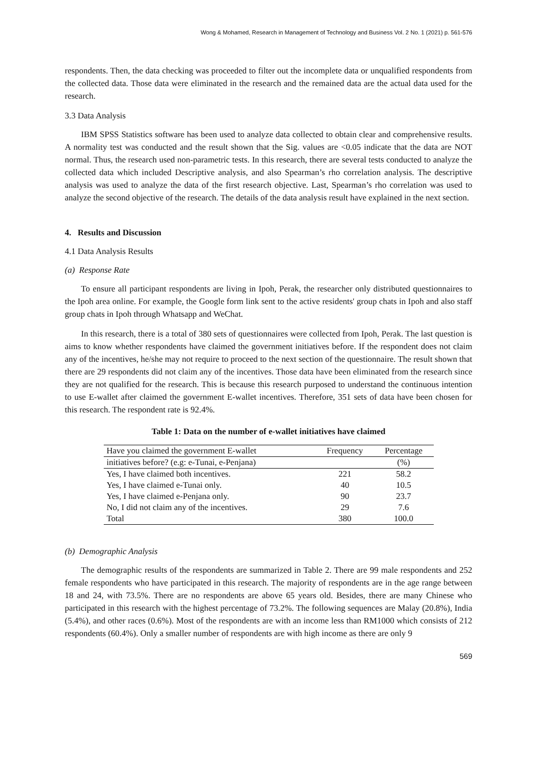Wong & Mohamed, Research in Management of Technology and Business Vol. 2 No. 1 (2021) p. 561-576
respondents. Then, the data checking was proceeded to filter out the incomplete data or unqualified respondents from the collected data. Those data were eliminated in the research and the remained data are the actual data used for the research.
3.3 Data Analysis
IBM SPSS Statistics software has been used to analyze data collected to obtain clear and comprehensive results. A normality test was conducted and the result shown that the Sig. values are <0.05 indicate that the data are NOT normal. Thus, the research used non-parametric tests. In this research, there are several tests conducted to analyze the collected data which included Descriptive analysis, and also Spearman’s rho correlation analysis. The descriptive analysis was used to analyze the data of the first research objective. Last, Spearman’s rho correlation was used to analyze the second objective of the research. The details of the data analysis result have explained in the next section.
4. Results and Discussion
4.1 Data Analysis Results
(a) Response Rate
To ensure all participant respondents are living in Ipoh, Perak, the researcher only distributed questionnaires to the Ipoh area online. For example, the Google form link sent to the active residents' group chats in Ipoh and also staff group chats in Ipoh through Whatsapp and WeChat.
In this research, there is a total of 380 sets of questionnaires were collected from Ipoh, Perak. The last question is aims to know whether respondents have claimed the government initiatives before. If the respondent does not claim any of the incentives, he/she may not require to proceed to the next section of the questionnaire. The result shown that there are 29 respondents did not claim any of the incentives. Those data have been eliminated from the research since they are not qualified for the research. This is because this research purposed to understand the continuous intention to use E-wallet after claimed the government E-wallet incentives. Therefore, 351 sets of data have been chosen for this research. The respondent rate is 92.4%.
Table 1: Data on the number of e-wallet initiatives have claimed
| Have you claimed the government E-wallet | Frequency | Percentage |
| --- | --- | --- |
| initiatives before? (e.g: e-Tunai, e-Penjana) | | (%) |
| Yes, I have claimed both incentives. | 221 | 58.2 |
| Yes, I have claimed e-Tunai only. | 40 | 10.5 |
| Yes, I have claimed e-Penjana only. | 90 | 23.7 |
| No, I did not claim any of the incentives. | 29 | 7.6 |
| Total | 380 | 100.0 |
(b) Demographic Analysis
The demographic results of the respondents are summarized in Table 2. There are 99 male respondents and 252 female respondents who have participated in this research. The majority of respondents are in the age range between 18 and 24, with 73.5%. There are no respondents are above 65 years old. Besides, there are many Chinese who participated in this research with the highest percentage of 73.2%. The following sequences are Malay (20.8%), India (5.4%), and other races (0.6%). Most of the respondents are with an income less than RM1000 which consists of 212 respondents (60.4%). Only a smaller number of respondents are with high income as there are only 9
569